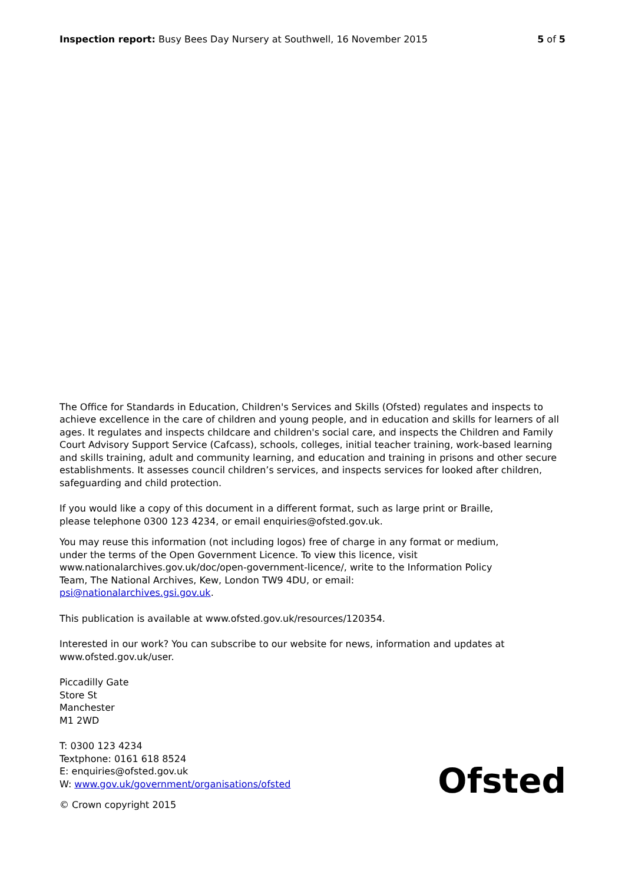Inspection report: Busy Bees Day Nursery at Southwell, 16 November 2015
5 of 5
The Office for Standards in Education, Children's Services and Skills (Ofsted) regulates and inspects to achieve excellence in the care of children and young people, and in education and skills for learners of all ages. It regulates and inspects childcare and children's social care, and inspects the Children and Family Court Advisory Support Service (Cafcass), schools, colleges, initial teacher training, work-based learning and skills training, adult and community learning, and education and training in prisons and other secure establishments. It assesses council children’s services, and inspects services for looked after children, safeguarding and child protection.
If you would like a copy of this document in a different format, such as large print or Braille,
please telephone 0300 123 4234, or email enquiries@ofsted.gov.uk.
You may reuse this information (not including logos) free of charge in any format or medium,
under the terms of the Open Government Licence. To view this licence, visit
www.nationalarchives.gov.uk/doc/open-government-licence/, write to the Information Policy
Team, The National Archives, Kew, London TW9 4DU, or email:
psi@nationalarchives.gsi.gov.uk.
This publication is available at www.ofsted.gov.uk/resources/120354.
Interested in our work? You can subscribe to our website for news, information and updates at
www.ofsted.gov.uk/user.
Piccadilly Gate
Store St
Manchester
M1 2WD
T: 0300 123 4234
Textphone: 0161 618 8524
E: enquiries@ofsted.gov.uk
W: www.gov.uk/government/organisations/ofsted
Ofsted
© Crown copyright 2015